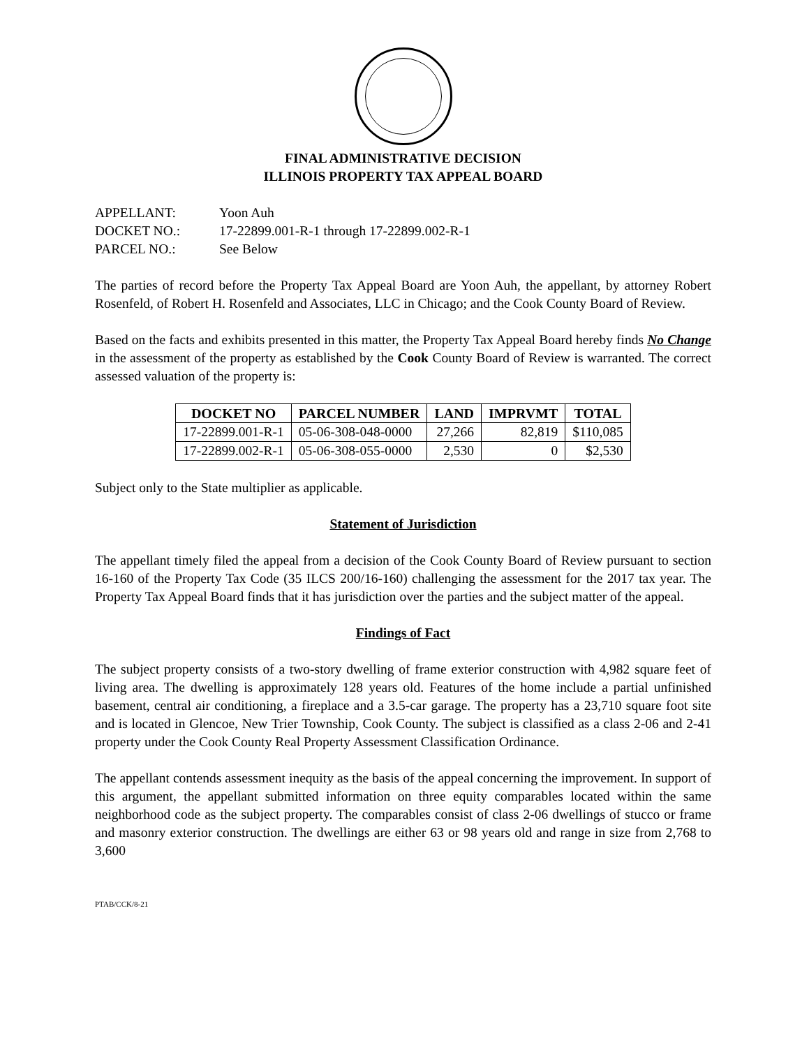FINAL ADMINISTRATIVE DECISION
ILLINOIS PROPERTY TAX APPEAL BOARD
APPELLANT: Yoon Auh
DOCKET NO.: 17-22899.001-R-1 through 17-22899.002-R-1
PARCEL NO.: See Below
The parties of record before the Property Tax Appeal Board are Yoon Auh, the appellant, by attorney Robert Rosenfeld, of Robert H. Rosenfeld and Associates, LLC in Chicago; and the Cook County Board of Review.
Based on the facts and exhibits presented in this matter, the Property Tax Appeal Board hereby finds No Change in the assessment of the property as established by the Cook County Board of Review is warranted. The correct assessed valuation of the property is:
| DOCKET NO | PARCEL NUMBER | LAND | IMPRVMT | TOTAL |
| --- | --- | --- | --- | --- |
| 17-22899.001-R-1 | 05-06-308-048-0000 | 27,266 | 82,819 | $110,085 |
| 17-22899.002-R-1 | 05-06-308-055-0000 | 2,530 | 0 | $2,530 |
Subject only to the State multiplier as applicable.
Statement of Jurisdiction
The appellant timely filed the appeal from a decision of the Cook County Board of Review pursuant to section 16-160 of the Property Tax Code (35 ILCS 200/16-160) challenging the assessment for the 2017 tax year. The Property Tax Appeal Board finds that it has jurisdiction over the parties and the subject matter of the appeal.
Findings of Fact
The subject property consists of a two-story dwelling of frame exterior construction with 4,982 square feet of living area. The dwelling is approximately 128 years old. Features of the home include a partial unfinished basement, central air conditioning, a fireplace and a 3.5-car garage. The property has a 23,710 square foot site and is located in Glencoe, New Trier Township, Cook County. The subject is classified as a class 2-06 and 2-41 property under the Cook County Real Property Assessment Classification Ordinance.
The appellant contends assessment inequity as the basis of the appeal concerning the improvement. In support of this argument, the appellant submitted information on three equity comparables located within the same neighborhood code as the subject property. The comparables consist of class 2-06 dwellings of stucco or frame and masonry exterior construction. The dwellings are either 63 or 98 years old and range in size from 2,768 to 3,600
PTAB/CCK/8-21